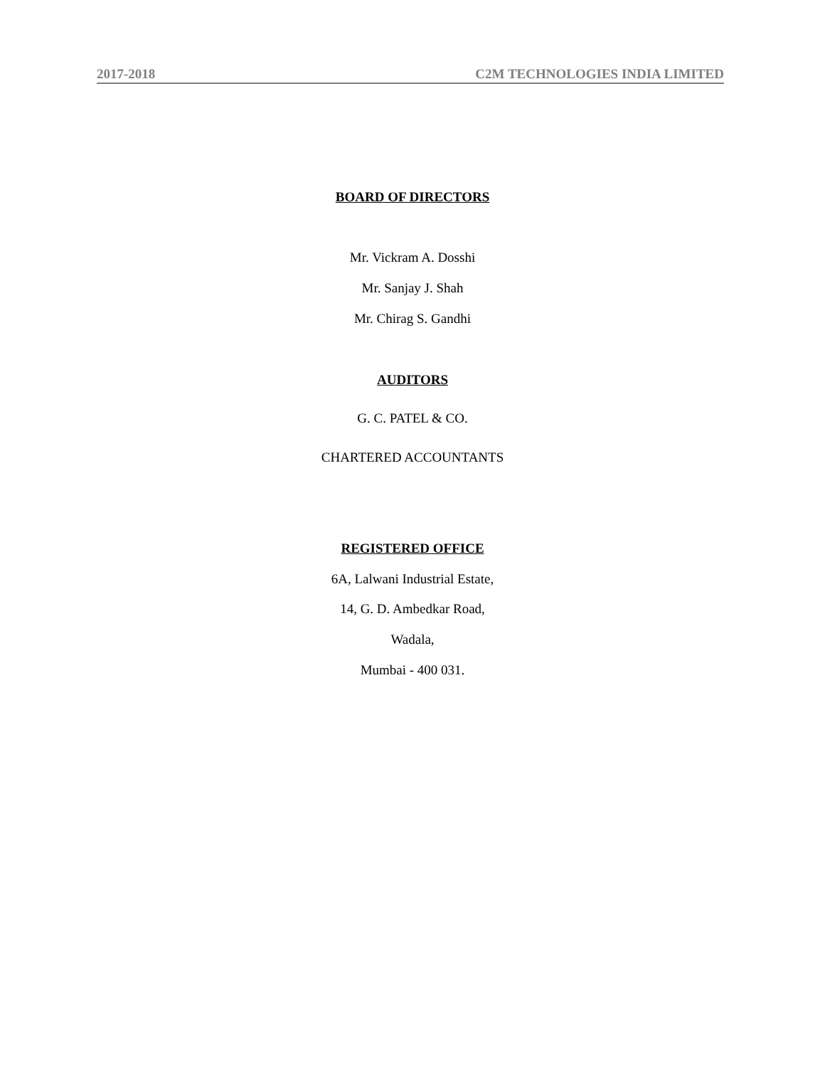2017-2018 C2M TECHNOLOGIES INDIA LIMITED
BOARD OF DIRECTORS
Mr. Vickram A. Dosshi
Mr. Sanjay J. Shah
Mr. Chirag S. Gandhi
AUDITORS
G. C. PATEL & CO.
CHARTERED ACCOUNTANTS
REGISTERED OFFICE
6A, Lalwani Industrial Estate,
14, G. D. Ambedkar Road,
Wadala,
Mumbai - 400 031.